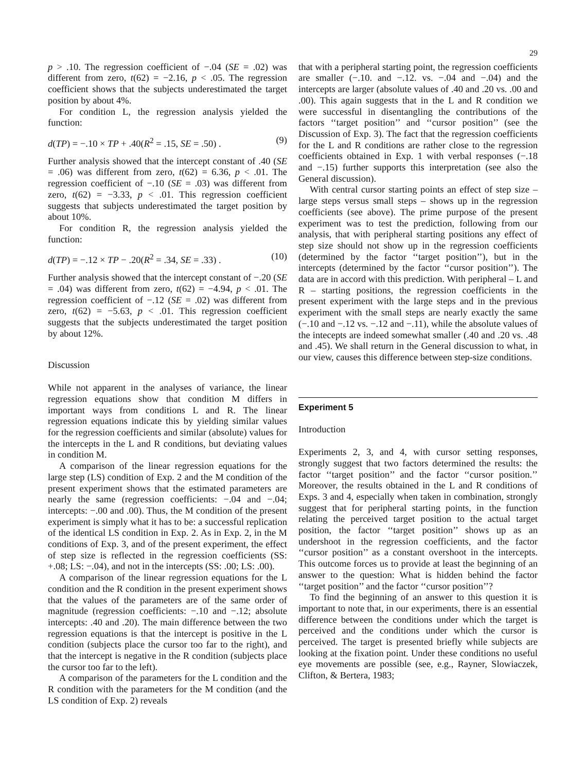29
p > .10. The regression coefficient of −.04 (SE = .02) was different from zero, t(62) = −2.16, p < .05. The regression coefficient shows that the subjects underestimated the target position by about 4%.
For condition L, the regression analysis yielded the function:
d(TP) = −.10 × TP + .40(R<sup>2</sup> = .15, SE = .50) . (9)
Further analysis showed that the intercept constant of .40 (SE = .06) was different from zero, t(62) = 6.36, p < .01. The regression coefficient of −.10 (SE = .03) was different from zero, t(62) = −3.33, p < .01. This regression coefficient suggests that subjects underestimated the target position by about 10%.
For condition R, the regression analysis yielded the function:
d(TP) = −.12 × TP − .20(R<sup>2</sup> = .34, SE = .33) . (10)
Further analysis showed that the intercept constant of −.20 (SE = .04) was different from zero, t(62) = −4.94, p < .01. The regression coefficient of −.12 (SE = .02) was different from zero, t(62) = −5.63, p < .01. This regression coefficient suggests that the subjects underestimated the target position by about 12%.
Discussion
While not apparent in the analyses of variance, the linear regression equations show that condition M differs in important ways from conditions L and R. The linear regression equations indicate this by yielding similar values for the regression coefficients and similar (absolute) values for the intercepts in the L and R conditions, but deviating values in condition M.
A comparison of the linear regression equations for the large step (LS) condition of Exp. 2 and the M condition of the present experiment shows that the estimated parameters are nearly the same (regression coefficients: −.04 and −.04; intercepts: −.00 and .00). Thus, the M condition of the present experiment is simply what it has to be: a successful replication of the identical LS condition in Exp. 2. As in Exp. 2, in the M conditions of Exp. 3, and of the present experiment, the effect of step size is reflected in the regression coefficients (SS: +.08; LS: −.04), and not in the intercepts (SS: .00; LS: .00).
A comparison of the linear regression equations for the L condition and the R condition in the present experiment shows that the values of the parameters are of the same order of magnitude (regression coefficients: −.10 and −.12; absolute intercepts: .40 and .20). The main difference between the two regression equations is that the intercept is positive in the L condition (subjects place the cursor too far to the right), and that the intercept is negative in the R condition (subjects place the cursor too far to the left).
A comparison of the parameters for the L condition and the R condition with the parameters for the M condition (and the LS condition of Exp. 2) reveals
that with a peripheral starting point, the regression coefficients are smaller (−.10. and −.12. vs. −.04 and −.04) and the intercepts are larger (absolute values of .40 and .20 vs. .00 and .00). This again suggests that in the L and R condition we were successful in disentangling the contributions of the factors ‘‘target position’’ and ‘‘cursor position’’ (see the Discussion of Exp. 3). The fact that the regression coefficients for the L and R conditions are rather close to the regression coefficients obtained in Exp. 1 with verbal responses (−.18 and −.15) further supports this interpretation (see also the General discussion).
With central cursor starting points an effect of step size – large steps versus small steps – shows up in the regression coefficients (see above). The prime purpose of the present experiment was to test the prediction, following from our analysis, that with peripheral starting positions any effect of step size should not show up in the regression coefficients (determined by the factor ‘‘target position’’), but in the intercepts (determined by the factor ‘‘cursor position’’). The data are in accord with this prediction. With peripheral – L and R – starting positions, the regression coefficients in the present experiment with the large steps and in the previous experiment with the small steps are nearly exactly the same (−.10 and −.12 vs. −.12 and −.11), while the absolute values of the intecepts are indeed somewhat smaller (.40 and .20 vs. .48 and .45). We shall return in the General discussion to what, in our view, causes this difference between step-size conditions.
Experiment 5
Introduction
Experiments 2, 3, and 4, with cursor setting responses, strongly suggest that two factors determined the results: the factor ‘‘target position’’ and the factor ‘‘cursor position.’’ Moreover, the results obtained in the L and R conditions of Exps. 3 and 4, especially when taken in combination, strongly suggest that for peripheral starting points, in the function relating the perceived target position to the actual target position, the factor ‘‘target position’’ shows up as an undershoot in the regression coefficients, and the factor ‘‘cursor position’’ as a constant overshoot in the intercepts. This outcome forces us to provide at least the beginning of an answer to the question: What is hidden behind the factor ‘‘target position’’ and the factor ‘‘cursor position’’?
To find the beginning of an answer to this question it is important to note that, in our experiments, there is an essential difference between the conditions under which the target is perceived and the conditions under which the cursor is perceived. The target is presented briefly while subjects are looking at the fixation point. Under these conditions no useful eye movements are possible (see, e.g., Rayner, Slowiaczek, Clifton, & Bertera, 1983;